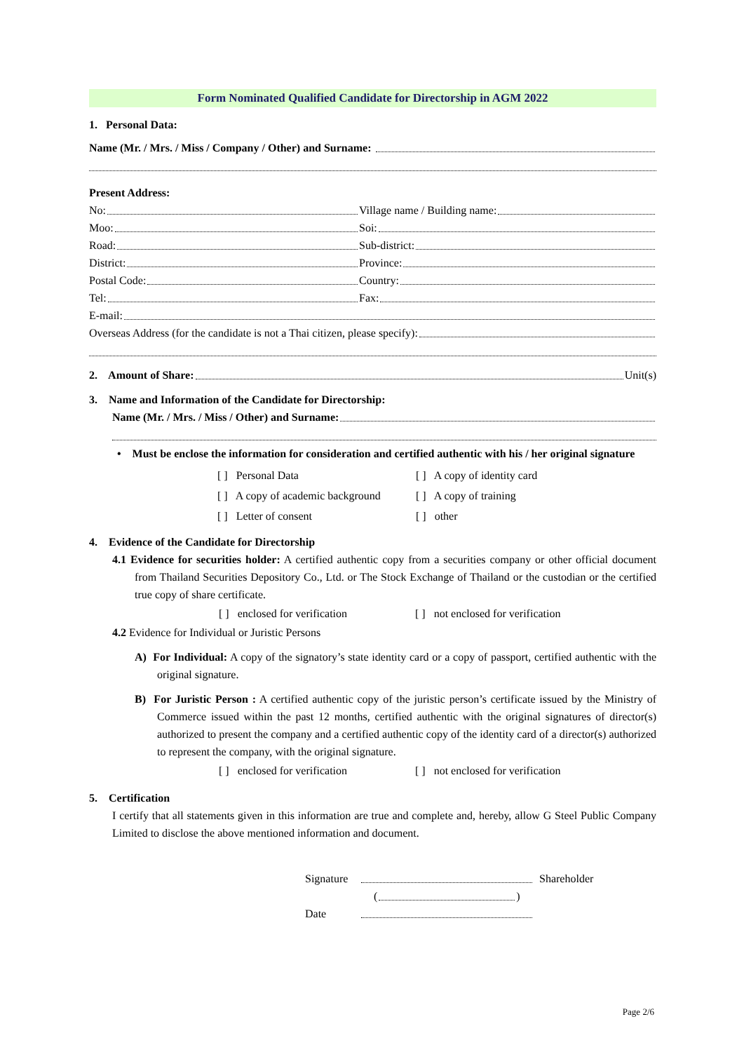Form Nominated Qualified Candidate for Directorship in AGM 2022
1. Personal Data:
Name (Mr. / Mrs. / Miss / Company / Other) and Surname:
Present Address:
No: Village name / Building name:
Moo: Soi:
Road: Sub-district:
District: Province:
Postal Code: Country:
Tel: Fax:
E-mail:
Overseas Address (for the candidate is not a Thai citizen, please specify):
2. Amount of Share:
Unit(s)
3. Name and Information of the Candidate for Directorship:
Name (Mr. / Mrs. / Miss / Other) and Surname:
• Must be enclose the information for consideration and certified authentic with his / her original signature
[ ] Personal Data [ ] A copy of identity card
[ ] A copy of academic background [ ] A copy of training
[ ] Letter of consent [ ] other
4. Evidence of the Candidate for Directorship
4.1 Evidence for securities holder: A certified authentic copy from a securities company or other official document from Thailand Securities Depository Co., Ltd. or The Stock Exchange of Thailand or the custodian or the certified true copy of share certificate.
[ ] enclosed for verification [ ] not enclosed for verification
4.2 Evidence for Individual or Juristic Persons
A) For Individual: A copy of the signatory’s state identity card or a copy of passport, certified authentic with the original signature.
B) For Juristic Person : A certified authentic copy of the juristic person’s certificate issued by the Ministry of Commerce issued within the past 12 months, certified authentic with the original signatures of director(s) authorized to present the company and a certified authentic copy of the identity card of a director(s) authorized to represent the company, with the original signature.
[ ] enclosed for verification [ ] not enclosed for verification
5. Certification
I certify that all statements given in this information are true and complete and, hereby, allow G Steel Public Company Limited to disclose the above mentioned information and document.
Signature
Shareholder
(
)
Date
Page 2/6